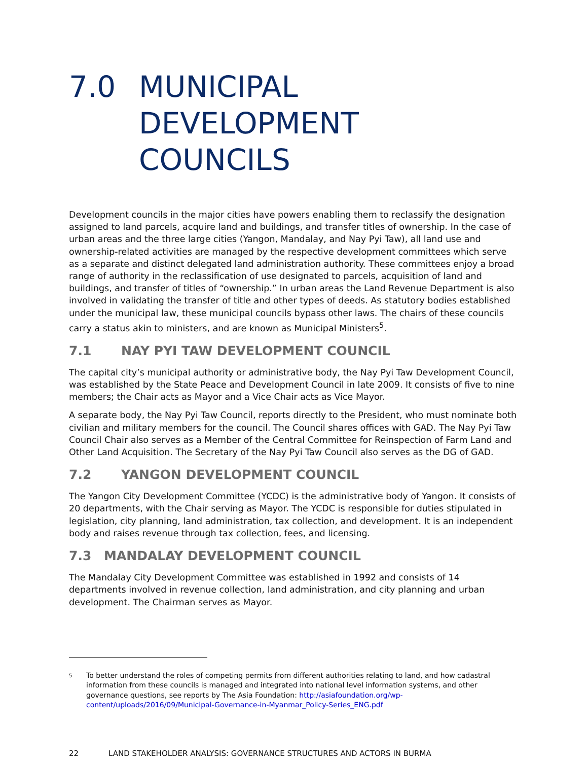7.0 MUNICIPAL DEVELOPMENT COUNCILS
Development councils in the major cities have powers enabling them to reclassify the designation assigned to land parcels, acquire land and buildings, and transfer titles of ownership. In the case of urban areas and the three large cities (Yangon, Mandalay, and Nay Pyi Taw), all land use and ownership-related activities are managed by the respective development committees which serve as a separate and distinct delegated land administration authority. These committees enjoy a broad range of authority in the reclassification of use designated to parcels, acquisition of land and buildings, and transfer of titles of “ownership.” In urban areas the Land Revenue Department is also involved in validating the transfer of title and other types of deeds. As statutory bodies established under the municipal law, these municipal councils bypass other laws. The chairs of these councils carry a status akin to ministers, and are known as Municipal Ministers<sup>5</sup>.
7.1 NAY PYI TAW DEVELOPMENT COUNCIL
The capital city’s municipal authority or administrative body, the Nay Pyi Taw Development Council, was established by the State Peace and Development Council in late 2009. It consists of five to nine members; the Chair acts as Mayor and a Vice Chair acts as Vice Mayor.
A separate body, the Nay Pyi Taw Council, reports directly to the President, who must nominate both civilian and military members for the council. The Council shares offices with GAD. The Nay Pyi Taw Council Chair also serves as a Member of the Central Committee for Reinspection of Farm Land and Other Land Acquisition. The Secretary of the Nay Pyi Taw Council also serves as the DG of GAD.
7.2 YANGON DEVELOPMENT COUNCIL
The Yangon City Development Committee (YCDC) is the administrative body of Yangon. It consists of 20 departments, with the Chair serving as Mayor. The YCDC is responsible for duties stipulated in legislation, city planning, land administration, tax collection, and development. It is an independent body and raises revenue through tax collection, fees, and licensing.
7.3 MANDALAY DEVELOPMENT COUNCIL
The Mandalay City Development Committee was established in 1992 and consists of 14 departments involved in revenue collection, land administration, and city planning and urban development. The Chairman serves as Mayor.
<sup>5</sup>
To better understand the roles of competing permits from different authorities relating to land, and how cadastral information from these councils is managed and integrated into national level information systems, and other governance questions, see reports by The Asia Foundation: http://asiafoundation.org/wp-content/uploads/2016/09/Municipal-Governance-in-Myanmar_Policy-Series_ENG.pdf
22 LAND STAKEHOLDER ANALYSIS: GOVERNANCE STRUCTURES AND ACTORS IN BURMA